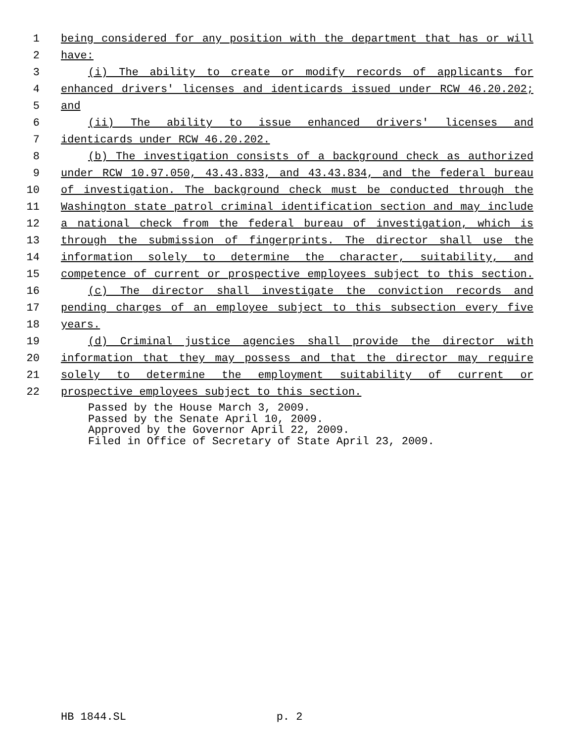1 being considered for any position with the department that has or will
2 have:
3 (i) The ability to create or modify records of applicants for
4 enhanced drivers' licenses and identicards issued under RCW 46.20.202;
5 and
6 (ii) The ability to issue enhanced drivers' licenses and
7 identicards under RCW 46.20.202.
8 (b) The investigation consists of a background check as authorized
9 under RCW 10.97.050, 43.43.833, and 43.43.834, and the federal bureau
10 of investigation. The background check must be conducted through the
11 Washington state patrol criminal identification section and may include
12 a national check from the federal bureau of investigation, which is
13 through the submission of fingerprints. The director shall use the
14 information solely to determine the character, suitability, and
15 competence of current or prospective employees subject to this section.
16 (c) The director shall investigate the conviction records and
17 pending charges of an employee subject to this subsection every five
18 years.
19 (d) Criminal justice agencies shall provide the director with
20 information that they may possess and that the director may require
21 solely to determine the employment suitability of current or
22 prospective employees subject to this section.
Passed by the House March 3, 2009.
Passed by the Senate April 10, 2009.
Approved by the Governor April 22, 2009.
Filed in Office of Secretary of State April 23, 2009.
HB 1844.SL p. 2